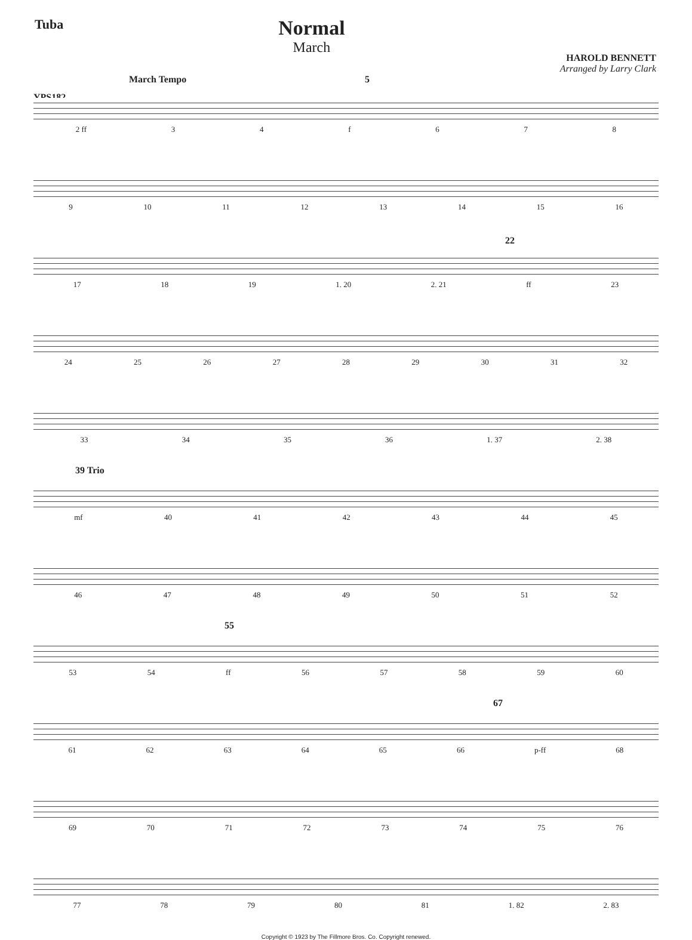Tuba
Normal
March
HAROLD BENNETT
Arranged by Larry Clark
March Tempo
YPS182
5
2 ff 34 f 678
9 10 11 12 13 14 15 16
22
17 18 19 1. 20 2. 21 ff 23
24 25 26 27 28 29 30 31 32
33 34 35 36 1. 37 2. 38
39 Trio
mf 40 41 42 43 44 45
46 47 48 49 50 51 52
55
53 54 ff 56 57 58 59 60
67
61 62 63 64 65 66 p-ff 68
69 70 71 72 73 74 75 76
77 78 79 80 81 1. 82 2. 83
Copyright © 1923 by The Fillmore Bros. Co. Copyright renewed.